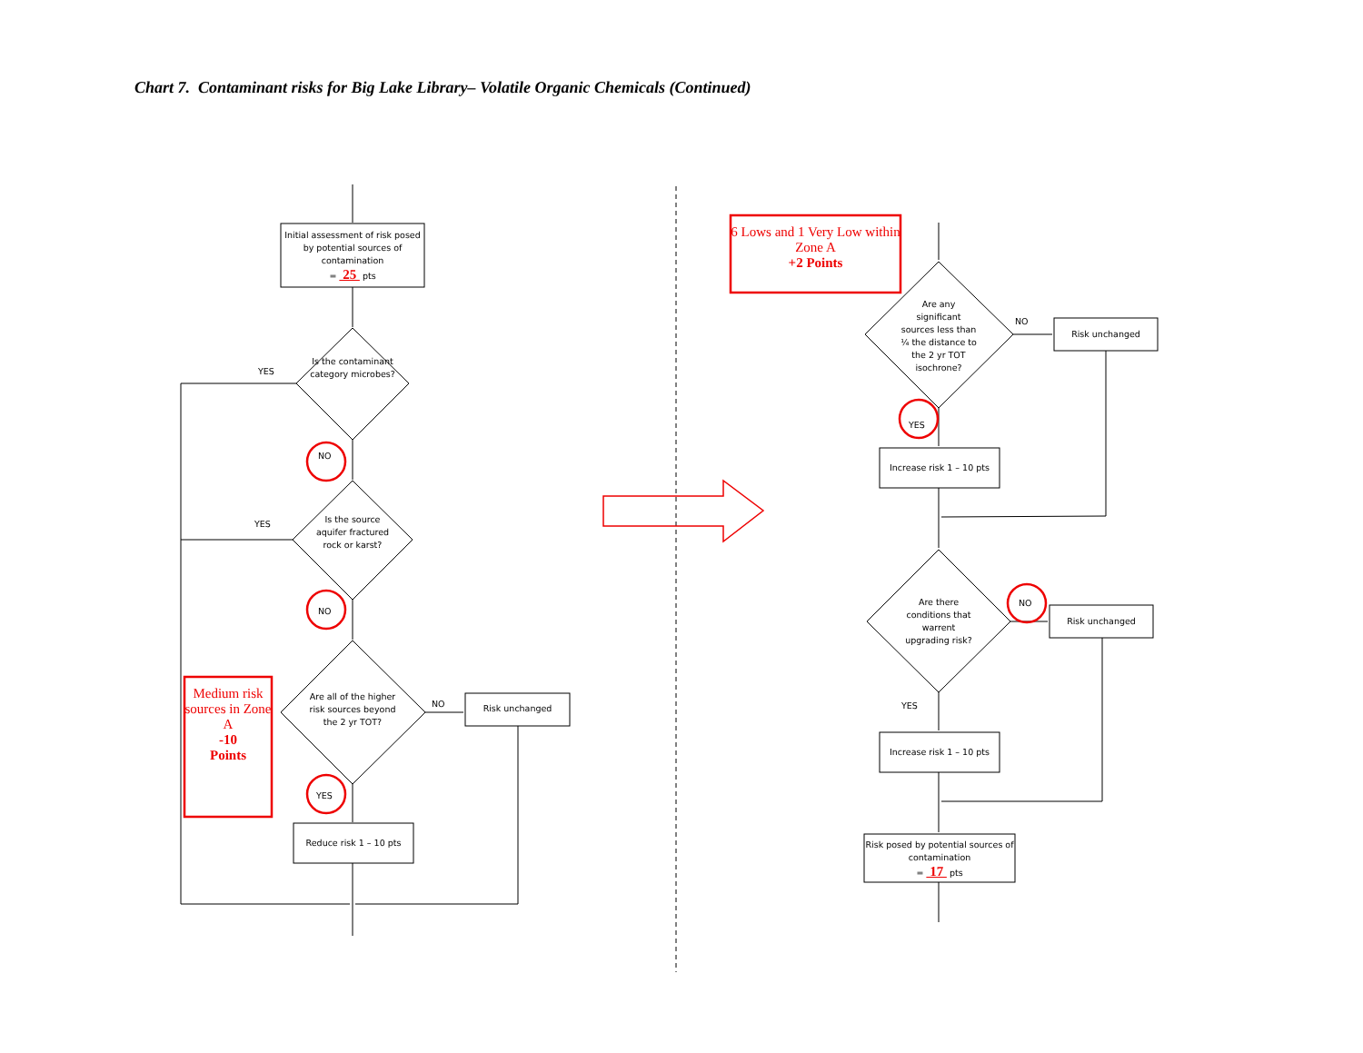Chart 7. Contaminant risks for Big Lake Library– Volatile Organic Chemicals (Continued)
Initial assessment of risk posed by potential sources of contamination
= 25 pts
Is the contaminant category microbes?
YES
NO
Is the source aquifer fractured rock or karst?
YES
NO
Are all of the higher risk sources beyond the 2 yr TOT?
NO Risk unchanged
YES
Reduce risk 1 – 10 pts
Medium risk sources in Zone A
-10
Points
6 Lows and 1 Very Low within Zone A
+2 Points
Are any significant sources less than ¼ the distance to the 2 yr TOT isochrone?
NO
Risk unchanged
YES
Increase risk 1 – 10 pts
Are there conditions that warrent upgrading risk?
NO
Risk unchanged
YES
Increase risk 1 – 10 pts
Risk posed by potential sources of contamination
= 17 pts